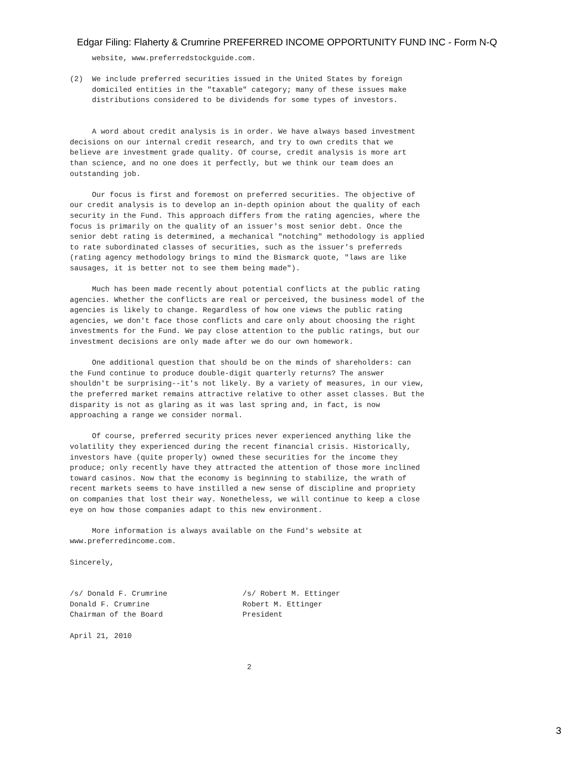Edgar Filing: Flaherty & Crumrine PREFERRED INCOME OPPORTUNITY FUND INC - Form N-Q
     website, www.preferredstockguide.com.

(2)  We include preferred securities issued in the United States by foreign
     domiciled entities in the "taxable" category; many of these issues make
     distributions considered to be dividends for some types of investors.


     A word about credit analysis is in order. We have always based investment
decisions on our internal credit research, and try to own credits that we
believe are investment grade quality. Of course, credit analysis is more art
than science, and no one does it perfectly, but we think our team does an
outstanding job.

     Our focus is first and foremost on preferred securities. The objective of
our credit analysis is to develop an in-depth opinion about the quality of each
security in the Fund. This approach differs from the rating agencies, where the
focus is primarily on the quality of an issuer's most senior debt. Once the
senior debt rating is determined, a mechanical "notching" methodology is applied
to rate subordinated classes of securities, such as the issuer's preferreds
(rating agency methodology brings to mind the Bismarck quote, "laws are like
sausages, it is better not to see them being made").

     Much has been made recently about potential conflicts at the public rating
agencies. Whether the conflicts are real or perceived, the business model of the
agencies is likely to change. Regardless of how one views the public rating
agencies, we don't face those conflicts and care only about choosing the right
investments for the Fund. We pay close attention to the public ratings, but our
investment decisions are only made after we do our own homework.

     One additional question that should be on the minds of shareholders: can
the Fund continue to produce double-digit quarterly returns? The answer
shouldn't be surprising--it's not likely. By a variety of measures, in our view,
the preferred market remains attractive relative to other asset classes. But the
disparity is not as glaring as it was last spring and, in fact, is now
approaching a range we consider normal.

     Of course, preferred security prices never experienced anything like the
volatility they experienced during the recent financial crisis. Historically,
investors have (quite properly) owned these securities for the income they
produce; only recently have they attracted the attention of those more inclined
toward casinos. Now that the economy is beginning to stabilize, the wrath of
recent markets seems to have instilled a new sense of discipline and propriety
on companies that lost their way. Nonetheless, we will continue to keep a close
eye on how those companies adapt to this new environment.

     More information is always available on the Fund's website at
www.preferredincome.com.

Sincerely,


/s/ Donald F. Crumrine                 /s/ Robert M. Ettinger
Donald F. Crumrine                     Robert M. Ettinger
Chairman of the Board                  President

April 21, 2010


                                        2
3